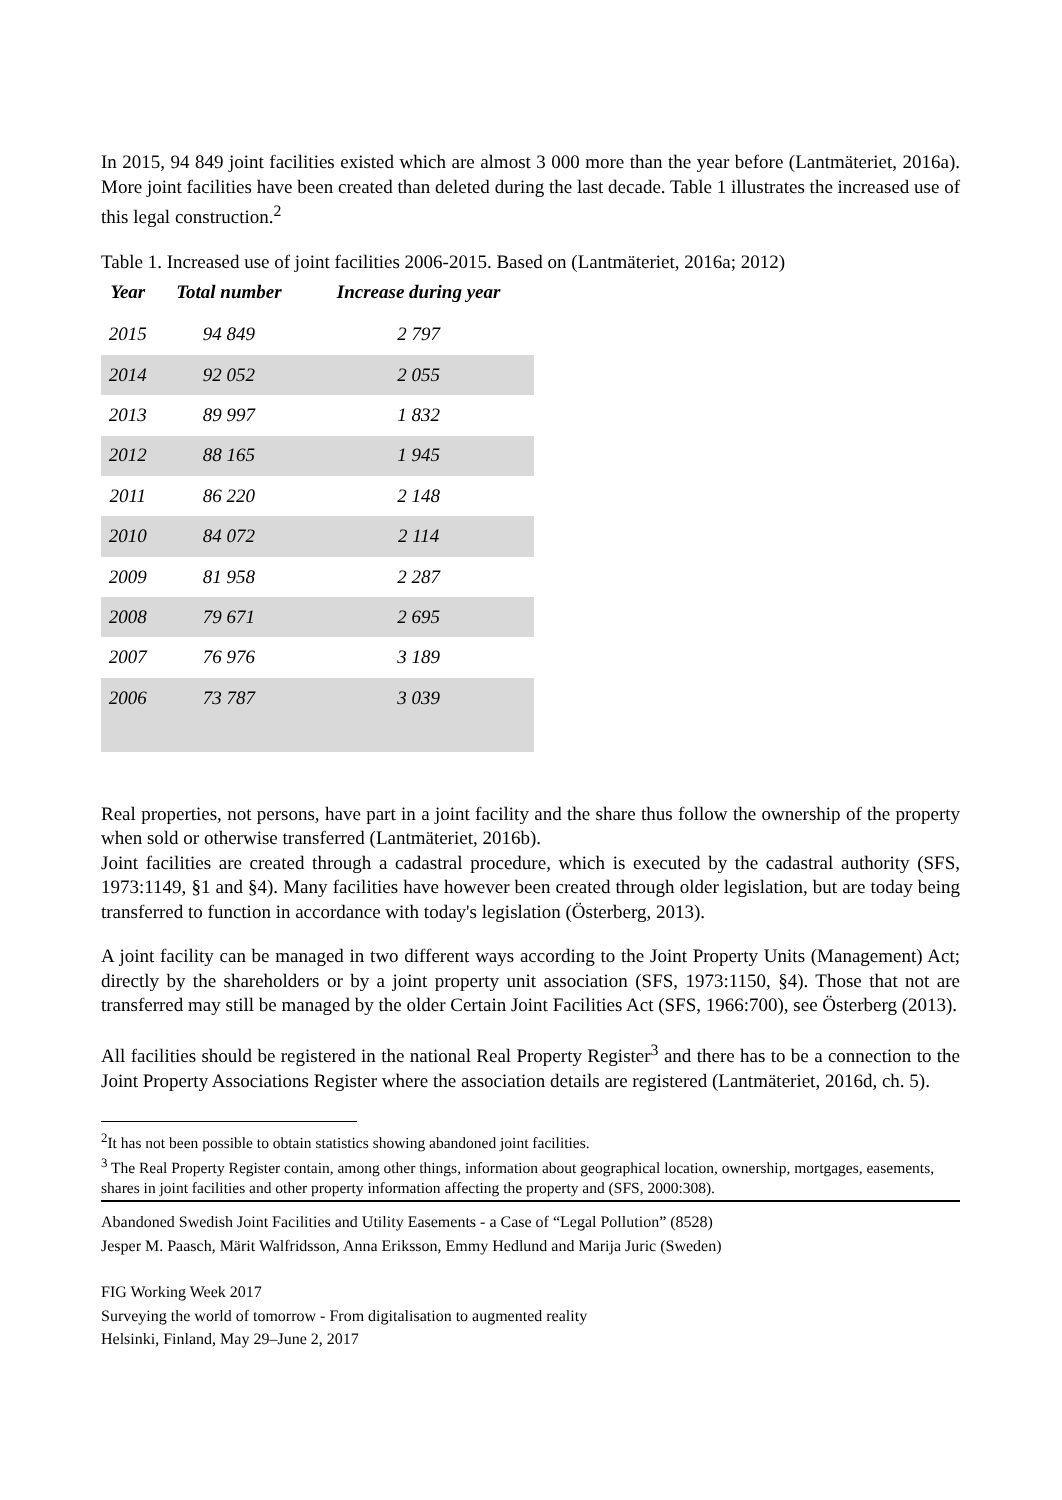In 2015, 94 849 joint facilities existed which are almost 3 000 more than the year before (Lantmäteriet, 2016a). More joint facilities have been created than deleted during the last decade. Table 1 illustrates the increased use of this legal construction.<sup>2</sup>
Table 1. Increased use of joint facilities 2006-2015. Based on (Lantmäteriet, 2016a; 2012)
| Year | Total number | Increase during year |
| --- | --- | --- |
| 2015 | 94 849 | 2 797 |
| 2014 | 92 052 | 2 055 |
| 2013 | 89 997 | 1 832 |
| 2012 | 88 165 | 1 945 |
| 2011 | 86 220 | 2 148 |
| 2010 | 84 072 | 2 114 |
| 2009 | 81 958 | 2 287 |
| 2008 | 79 671 | 2 695 |
| 2007 | 76 976 | 3 189 |
| 2006 | 73 787 | 3 039 |
Real properties, not persons, have part in a joint facility and the share thus follow the ownership of the property when sold or otherwise transferred (Lantmäteriet, 2016b).
Joint facilities are created through a cadastral procedure, which is executed by the cadastral authority (SFS, 1973:1149, §1 and §4). Many facilities have however been created through older legislation, but are today being transferred to function in accordance with today's legislation (Österberg, 2013).
A joint facility can be managed in two different ways according to the Joint Property Units (Management) Act; directly by the shareholders or by a joint property unit association (SFS, 1973:1150, §4). Those that not are transferred may still be managed by the older Certain Joint Facilities Act (SFS, 1966:700), see Österberg (2013).
All facilities should be registered in the national Real Property Register<sup>3</sup> and there has to be a connection to the Joint Property Associations Register where the association details are registered (Lantmäteriet, 2016d, ch. 5).
<sup>2</sup> It has not been possible to obtain statistics showing abandoned joint facilities.
<sup>3</sup> The Real Property Register contain, among other things, information about geographical location, ownership, mortgages, easements, shares in joint facilities and other property information affecting the property and (SFS, 2000:308).
Abandoned Swedish Joint Facilities and Utility Easements - a Case of “Legal Pollution” (8528)
Jesper M. Paasch, Märit Walfridsson, Anna Eriksson, Emmy Hedlund and Marija Juric (Sweden)
FIG Working Week 2017
Surveying the world of tomorrow - From digitalisation to augmented reality
Helsinki, Finland, May 29–June 2, 2017